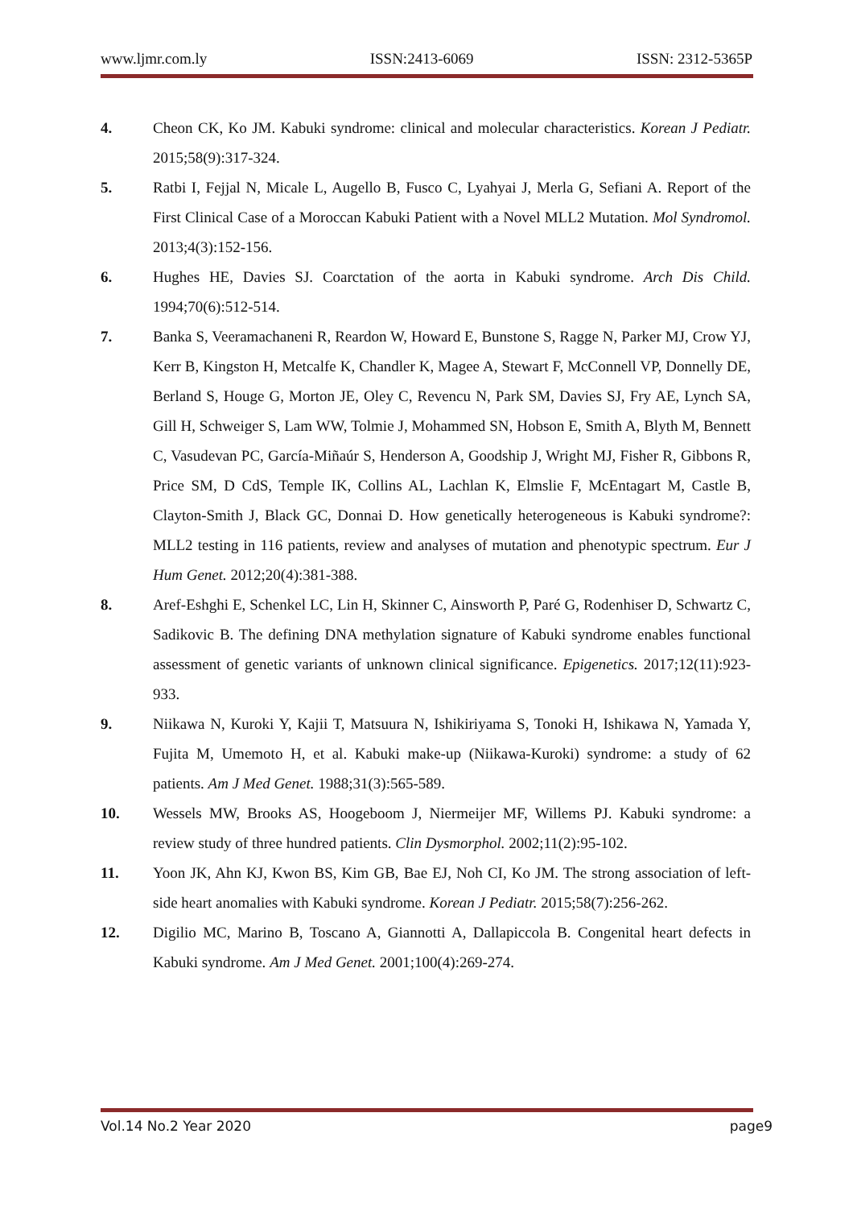www.ljmr.com.ly ISSN:2413-6069 ISSN: 2312-5365P
4. Cheon CK, Ko JM. Kabuki syndrome: clinical and molecular characteristics. Korean J Pediatr. 2015;58(9):317-324.
5. Ratbi I, Fejjal N, Micale L, Augello B, Fusco C, Lyahyai J, Merla G, Sefiani A. Report of the First Clinical Case of a Moroccan Kabuki Patient with a Novel MLL2 Mutation. Mol Syndromol. 2013;4(3):152-156.
6. Hughes HE, Davies SJ. Coarctation of the aorta in Kabuki syndrome. Arch Dis Child. 1994;70(6):512-514.
7. Banka S, Veeramachaneni R, Reardon W, Howard E, Bunstone S, Ragge N, Parker MJ, Crow YJ, Kerr B, Kingston H, Metcalfe K, Chandler K, Magee A, Stewart F, McConnell VP, Donnelly DE, Berland S, Houge G, Morton JE, Oley C, Revencu N, Park SM, Davies SJ, Fry AE, Lynch SA, Gill H, Schweiger S, Lam WW, Tolmie J, Mohammed SN, Hobson E, Smith A, Blyth M, Bennett C, Vasudevan PC, García-Miñaúr S, Henderson A, Goodship J, Wright MJ, Fisher R, Gibbons R, Price SM, D CdS, Temple IK, Collins AL, Lachlan K, Elmslie F, McEntagart M, Castle B, Clayton-Smith J, Black GC, Donnai D. How genetically heterogeneous is Kabuki syndrome?: MLL2 testing in 116 patients, review and analyses of mutation and phenotypic spectrum. Eur J Hum Genet. 2012;20(4):381-388.
8. Aref-Eshghi E, Schenkel LC, Lin H, Skinner C, Ainsworth P, Paré G, Rodenhiser D, Schwartz C, Sadikovic B. The defining DNA methylation signature of Kabuki syndrome enables functional assessment of genetic variants of unknown clinical significance. Epigenetics. 2017;12(11):923-933.
9. Niikawa N, Kuroki Y, Kajii T, Matsuura N, Ishikiriyama S, Tonoki H, Ishikawa N, Yamada Y, Fujita M, Umemoto H, et al. Kabuki make-up (Niikawa-Kuroki) syndrome: a study of 62 patients. Am J Med Genet. 1988;31(3):565-589.
10. Wessels MW, Brooks AS, Hoogeboom J, Niermeijer MF, Willems PJ. Kabuki syndrome: a review study of three hundred patients. Clin Dysmorphol. 2002;11(2):95-102.
11. Yoon JK, Ahn KJ, Kwon BS, Kim GB, Bae EJ, Noh CI, Ko JM. The strong association of left-side heart anomalies with Kabuki syndrome. Korean J Pediatr. 2015;58(7):256-262.
12. Digilio MC, Marino B, Toscano A, Giannotti A, Dallapiccola B. Congenital heart defects in Kabuki syndrome. Am J Med Genet. 2001;100(4):269-274.
Vol.14 No.2 Year 2020 page9